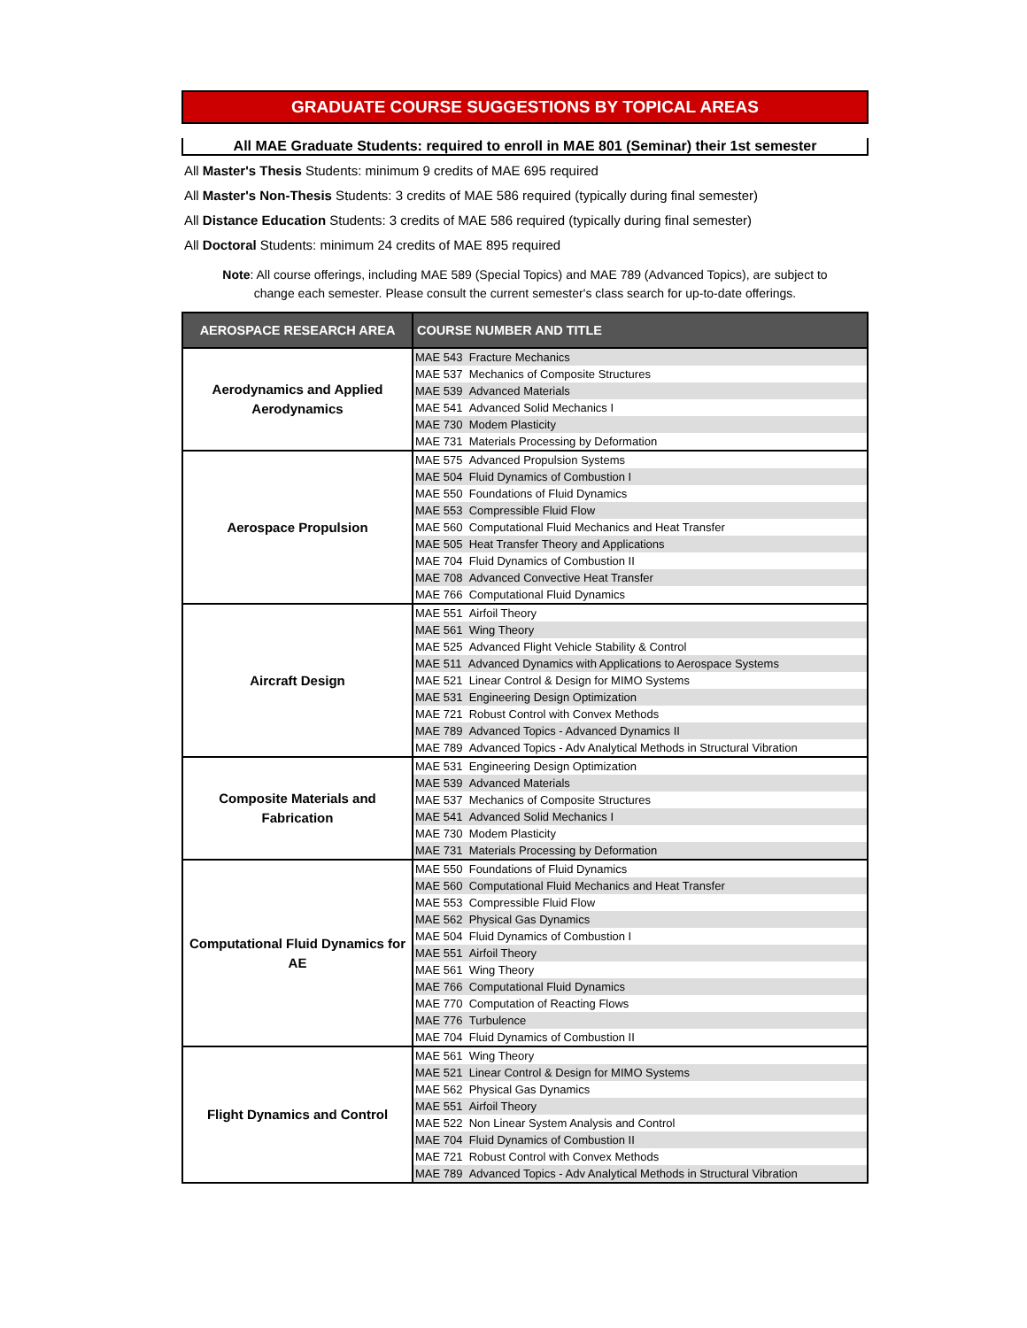GRADUATE COURSE SUGGESTIONS BY TOPICAL AREAS
All MAE Graduate Students: required to enroll in MAE 801 (Seminar) their 1st semester
All Master's Thesis Students: minimum 9 credits of MAE 695 required
All Master's Non-Thesis Students: 3 credits of MAE 586 required (typically during final semester)
All Distance Education Students: 3 credits of MAE 586 required (typically during final semester)
All Doctoral Students: minimum 24 credits of MAE 895 required
Note: All course offerings, including MAE 589 (Special Topics) and MAE 789 (Advanced Topics), are subject to change each semester. Please consult the current semester's class search for up-to-date offerings.
| AEROSPACE RESEARCH AREA | COURSE NUMBER AND TITLE |
| --- | --- |
| Aerodynamics and Applied Aerodynamics | MAE 543 Fracture Mechanics |
| | MAE 537 Mechanics of Composite Structures |
| | MAE 539 Advanced Materials |
| | MAE 541 Advanced Solid Mechanics I |
| | MAE 730 Modem Plasticity |
| | MAE 731 Materials Processing by Deformation |
| Aerospace Propulsion | MAE 575 Advanced Propulsion Systems |
| | MAE 504 Fluid Dynamics of Combustion I |
| | MAE 550 Foundations of Fluid Dynamics |
| | MAE 553 Compressible Fluid Flow |
| | MAE 560 Computational Fluid Mechanics and Heat Transfer |
| | MAE 505 Heat Transfer Theory and Applications |
| | MAE 704 Fluid Dynamics of Combustion II |
| | MAE 708 Advanced Convective Heat Transfer |
| | MAE 766 Computational Fluid Dynamics |
| Aircraft Design | MAE 551 Airfoil Theory |
| | MAE 561 Wing Theory |
| | MAE 525 Advanced Flight Vehicle Stability & Control |
| | MAE 511 Advanced Dynamics with Applications to Aerospace Systems |
| | MAE 521 Linear Control & Design for MIMO Systems |
| | MAE 531 Engineering Design Optimization |
| | MAE 721 Robust Control with Convex Methods |
| | MAE 789 Advanced Topics - Advanced Dynamics II |
| | MAE 789 Advanced Topics - Adv Analytical Methods in Structural Vibration |
| Composite Materials and Fabrication | MAE 531 Engineering Design Optimization |
| | MAE 539 Advanced Materials |
| | MAE 537 Mechanics of Composite Structures |
| | MAE 541 Advanced Solid Mechanics I |
| | MAE 730 Modem Plasticity |
| | MAE 731 Materials Processing by Deformation |
| Computational Fluid Dynamics for AE | MAE 550 Foundations of Fluid Dynamics |
| | MAE 560 Computational Fluid Mechanics and Heat Transfer |
| | MAE 553 Compressible Fluid Flow |
| | MAE 562 Physical Gas Dynamics |
| | MAE 504 Fluid Dynamics of Combustion I |
| | MAE 551 Airfoil Theory |
| | MAE 561 Wing Theory |
| | MAE 766 Computational Fluid Dynamics |
| | MAE 770 Computation of Reacting Flows |
| | MAE 776 Turbulence |
| | MAE 704 Fluid Dynamics of Combustion II |
| Flight Dynamics and Control | MAE 561 Wing Theory |
| | MAE 521 Linear Control & Design for MIMO Systems |
| | MAE 562 Physical Gas Dynamics |
| | MAE 551 Airfoil Theory |
| | MAE 522 Non Linear System Analysis and Control |
| | MAE 704 Fluid Dynamics of Combustion II |
| | MAE 721 Robust Control with Convex Methods |
| | MAE 789 Advanced Topics - Adv Analytical Methods in Structural Vibration |